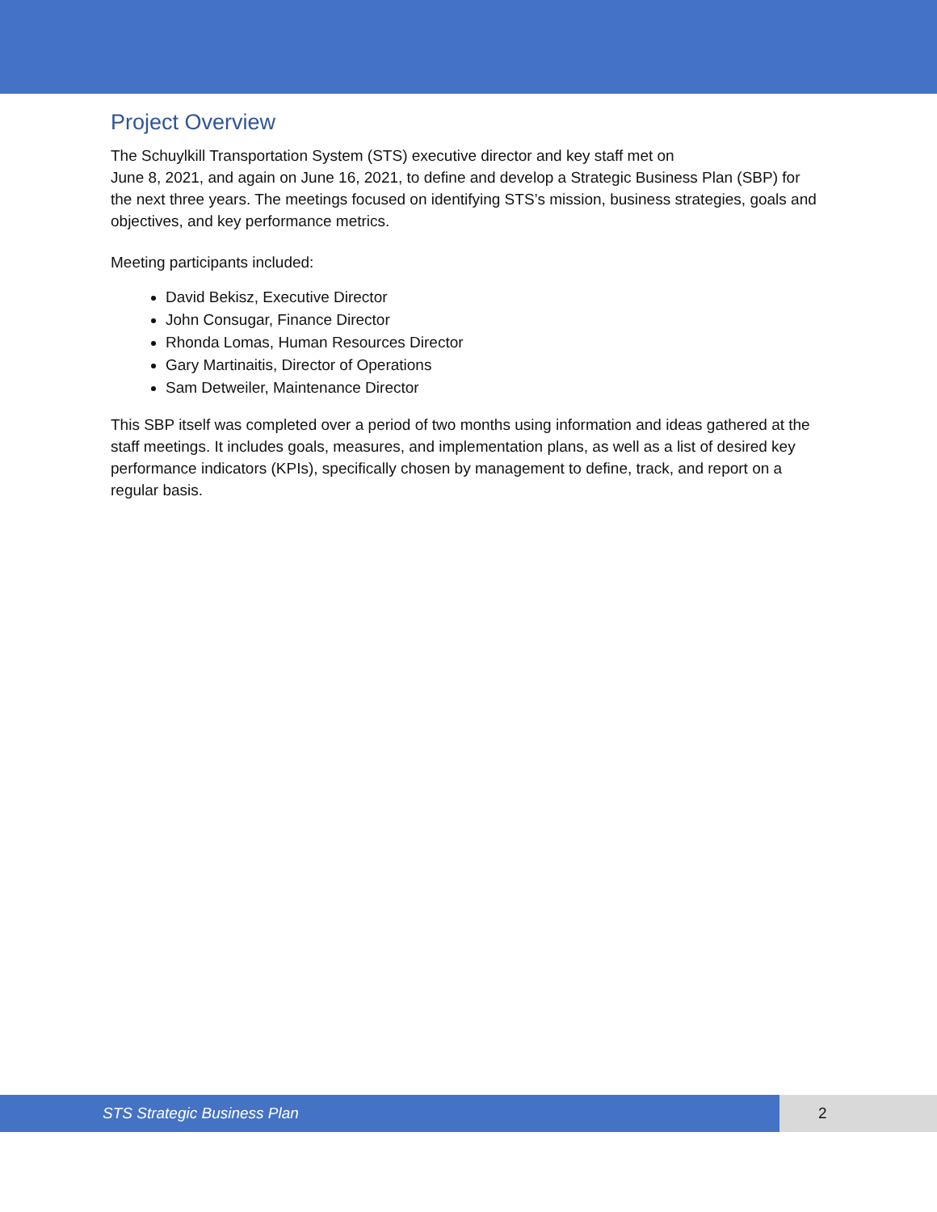Project Overview
The Schuylkill Transportation System (STS) executive director and key staff met on
June 8, 2021, and again on June 16, 2021, to define and develop a Strategic Business Plan (SBP) for the next three years. The meetings focused on identifying STS’s mission, business strategies, goals and objectives, and key performance metrics.
Meeting participants included:
David Bekisz, Executive Director
John Consugar, Finance Director
Rhonda Lomas, Human Resources Director
Gary Martinaitis, Director of Operations
Sam Detweiler, Maintenance Director
This SBP itself was completed over a period of two months using information and ideas gathered at the staff meetings. It includes goals, measures, and implementation plans, as well as a list of desired key performance indicators (KPIs), specifically chosen by management to define, track, and report on a regular basis.
STS Strategic Business Plan 2